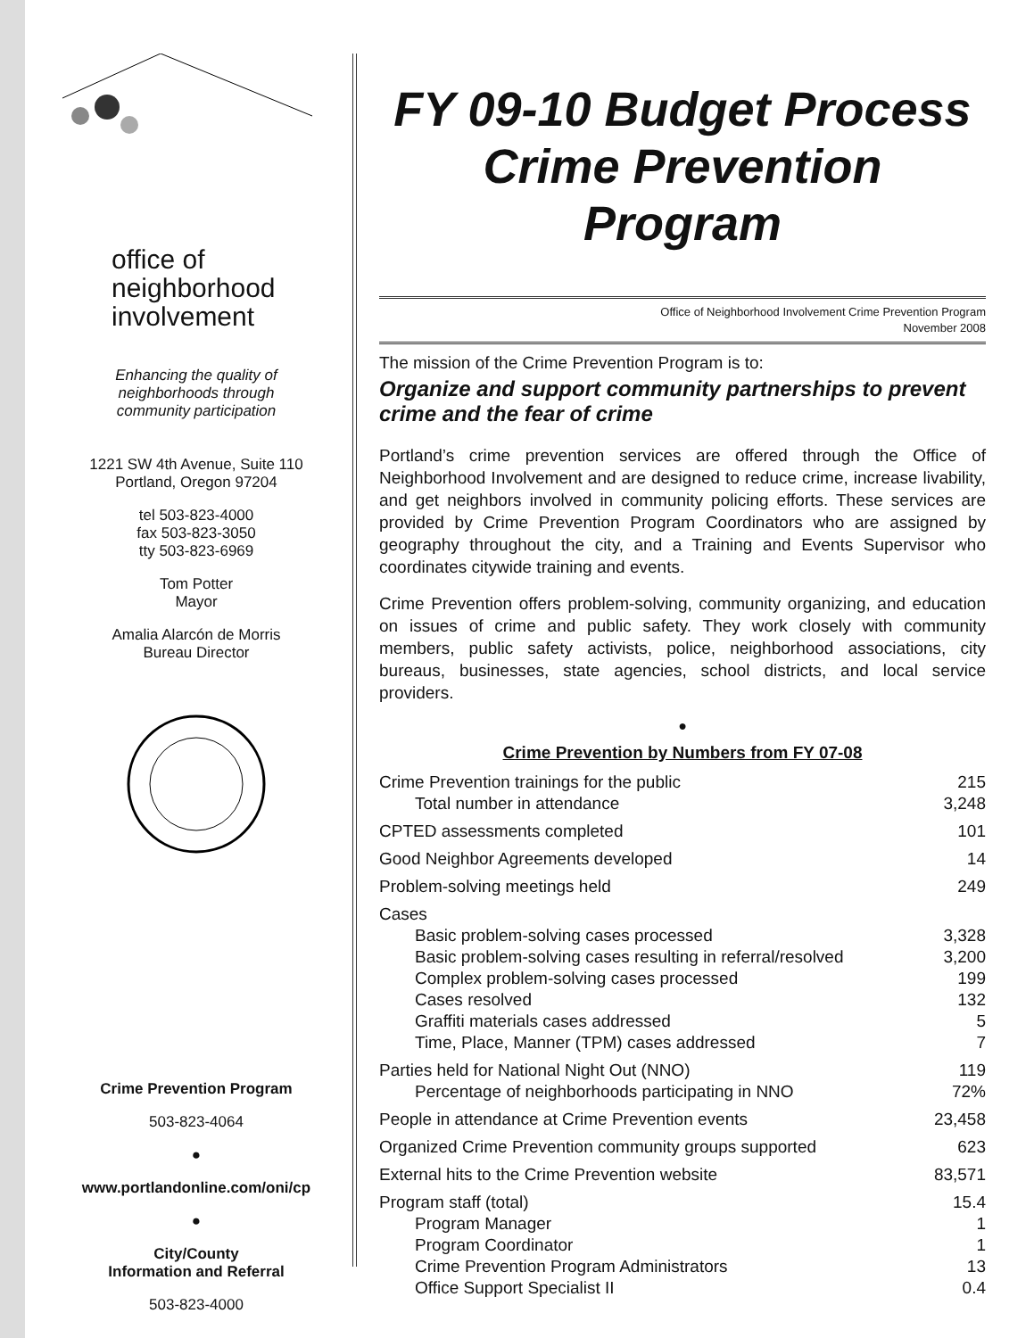office of
neighborhood
involvement
Enhancing the quality of
neighborhoods through
community participation
1221 SW 4th Avenue, Suite 110
Portland, Oregon 97204
tel 503-823-4000
fax 503-823-3050
tty 503-823-6969
Tom Potter
Mayor
Amalia Alarcón de Morris
Bureau Director
Crime Prevention Program
503-823-4064
●
www.portlandonline.com/oni/cp
●
City/County
Information and Referral
503-823-4000
FY 09-10 Budget Process
Crime Prevention Program
Office of Neighborhood Involvement Crime Prevention Program
November 2008
The mission of the Crime Prevention Program is to:
Organize and support community partnerships to prevent crime and the fear of crime
Portland’s crime prevention services are offered through the Office of Neighborhood Involvement and are designed to reduce crime, increase livability, and get neighbors involved in community policing efforts. These services are provided by Crime Prevention Program Coordinators who are assigned by geography throughout the city, and a Training and Events Supervisor who coordinates citywide training and events.
Crime Prevention offers problem-solving, community organizing, and education on issues of crime and public safety. They work closely with community members, public safety activists, police, neighborhood associations, city bureaus, businesses, state agencies, school districts, and local service providers.
●
Crime Prevention by Numbers from FY 07-08
| Crime Prevention trainings for the public | 215 |
| Total number in attendance | 3,248 |
| CPTED assessments completed | 101 |
| Good Neighbor Agreements developed | 14 |
| Problem-solving meetings held | 249 |
| Cases | |
| Basic problem-solving cases processed | 3,328 |
| Basic problem-solving cases resulting in referral/resolved | 3,200 |
| Complex problem-solving cases processed | 199 |
| Cases resolved | 132 |
| Graffiti materials cases addressed | 5 |
| Time, Place, Manner (TPM) cases addressed | 7 |
| Parties held for National Night Out (NNO) | 119 |
| Percentage of neighborhoods participating in NNO | 72% |
| People in attendance at Crime Prevention events | 23,458 |
| Organized Crime Prevention community groups supported | 623 |
| External hits to the Crime Prevention website | 83,571 |
| Program staff (total) | 15.4 |
| Program Manager | 1 |
| Program Coordinator | 1 |
| Crime Prevention Program Administrators | 13 |
| Office Support Specialist II | 0.4 |